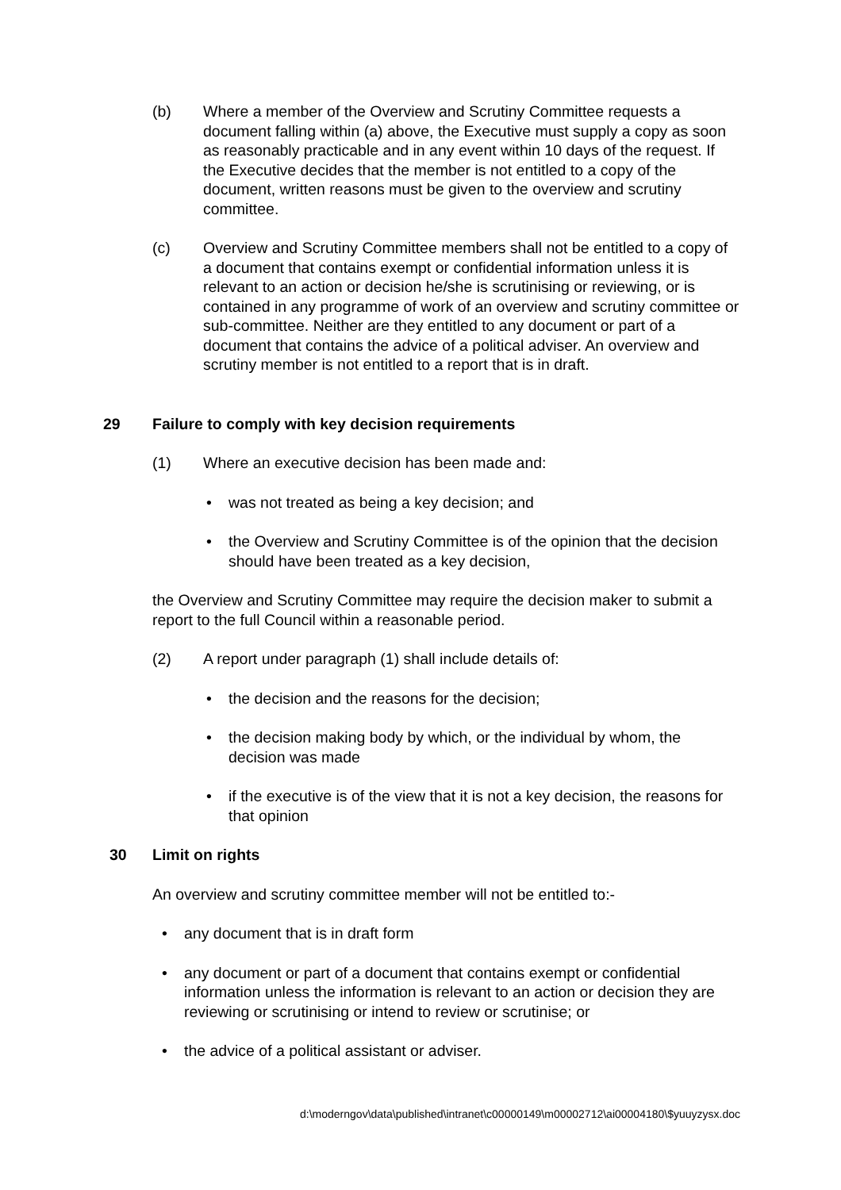(b) Where a member of the Overview and Scrutiny Committee requests a document falling within (a) above, the Executive must supply a copy as soon as reasonably practicable and in any event within 10 days of the request. If the Executive decides that the member is not entitled to a copy of the document, written reasons must be given to the overview and scrutiny committee.
(c) Overview and Scrutiny Committee members shall not be entitled to a copy of a document that contains exempt or confidential information unless it is relevant to an action or decision he/she is scrutinising or reviewing, or is contained in any programme of work of an overview and scrutiny committee or sub-committee. Neither are they entitled to any document or part of a document that contains the advice of a political adviser. An overview and scrutiny member is not entitled to a report that is in draft.
29 Failure to comply with key decision requirements
(1) Where an executive decision has been made and:
• was not treated as being a key decision; and
• the Overview and Scrutiny Committee is of the opinion that the decision should have been treated as a key decision,
the Overview and Scrutiny Committee may require the decision maker to submit a report to the full Council within a reasonable period.
(2) A report under paragraph (1) shall include details of:
• the decision and the reasons for the decision;
• the decision making body by which, or the individual by whom, the decision was made
• if the executive is of the view that it is not a key decision, the reasons for that opinion
30 Limit on rights
An overview and scrutiny committee member will not be entitled to:-
• any document that is in draft form
• any document or part of a document that contains exempt or confidential information unless the information is relevant to an action or decision they are reviewing or scrutinising or intend to review or scrutinise; or
• the advice of a political assistant or adviser.
d:\moderngov\data\published\intranet\c00000149\m00002712\ai00004180\$yuuyzysx.doc